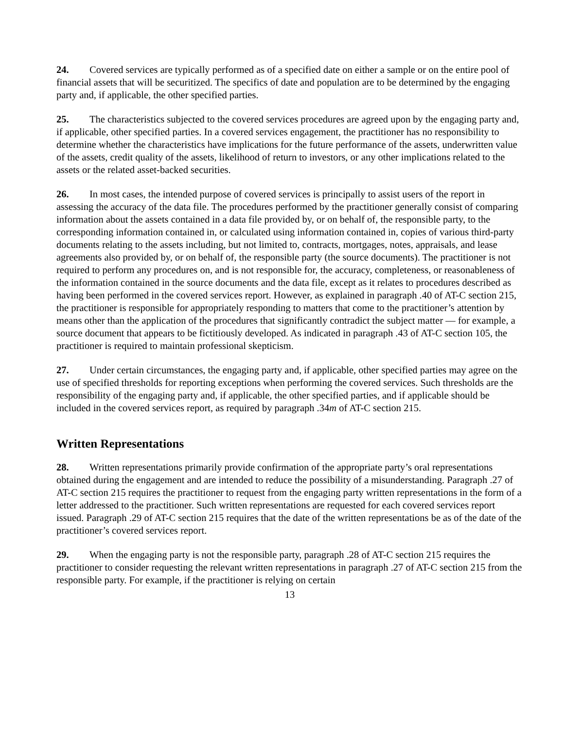24. Covered services are typically performed as of a specified date on either a sample or on the entire pool of financial assets that will be securitized. The specifics of date and population are to be determined by the engaging party and, if applicable, the other specified parties.
25. The characteristics subjected to the covered services procedures are agreed upon by the engaging party and, if applicable, other specified parties. In a covered services engagement, the practitioner has no responsibility to determine whether the characteristics have implications for the future performance of the assets, underwritten value of the assets, credit quality of the assets, likelihood of return to investors, or any other implications related to the assets or the related asset-backed securities.
26. In most cases, the intended purpose of covered services is principally to assist users of the report in assessing the accuracy of the data file. The procedures performed by the practitioner generally consist of comparing information about the assets contained in a data file provided by, or on behalf of, the responsible party, to the corresponding information contained in, or calculated using information contained in, copies of various third-party documents relating to the assets including, but not limited to, contracts, mortgages, notes, appraisals, and lease agreements also provided by, or on behalf of, the responsible party (the source documents). The practitioner is not required to perform any procedures on, and is not responsible for, the accuracy, completeness, or reasonableness of the information contained in the source documents and the data file, except as it relates to procedures described as having been performed in the covered services report. However, as explained in paragraph .40 of AT-C section 215, the practitioner is responsible for appropriately responding to matters that come to the practitioner’s attention by means other than the application of the procedures that significantly contradict the subject matter — for example, a source document that appears to be fictitiously developed. As indicated in paragraph .43 of AT-C section 105, the practitioner is required to maintain professional skepticism.
27. Under certain circumstances, the engaging party and, if applicable, other specified parties may agree on the use of specified thresholds for reporting exceptions when performing the covered services. Such thresholds are the responsibility of the engaging party and, if applicable, the other specified parties, and if applicable should be included in the covered services report, as required by paragraph .34m of AT-C section 215.
Written Representations
28. Written representations primarily provide confirmation of the appropriate party’s oral representations obtained during the engagement and are intended to reduce the possibility of a misunderstanding. Paragraph .27 of AT-C section 215 requires the practitioner to request from the engaging party written representations in the form of a letter addressed to the practitioner. Such written representations are requested for each covered services report issued. Paragraph .29 of AT-C section 215 requires that the date of the written representations be as of the date of the practitioner’s covered services report.
29. When the engaging party is not the responsible party, paragraph .28 of AT-C section 215 requires the practitioner to consider requesting the relevant written representations in paragraph .27 of AT-C section 215 from the responsible party. For example, if the practitioner is relying on certain
13